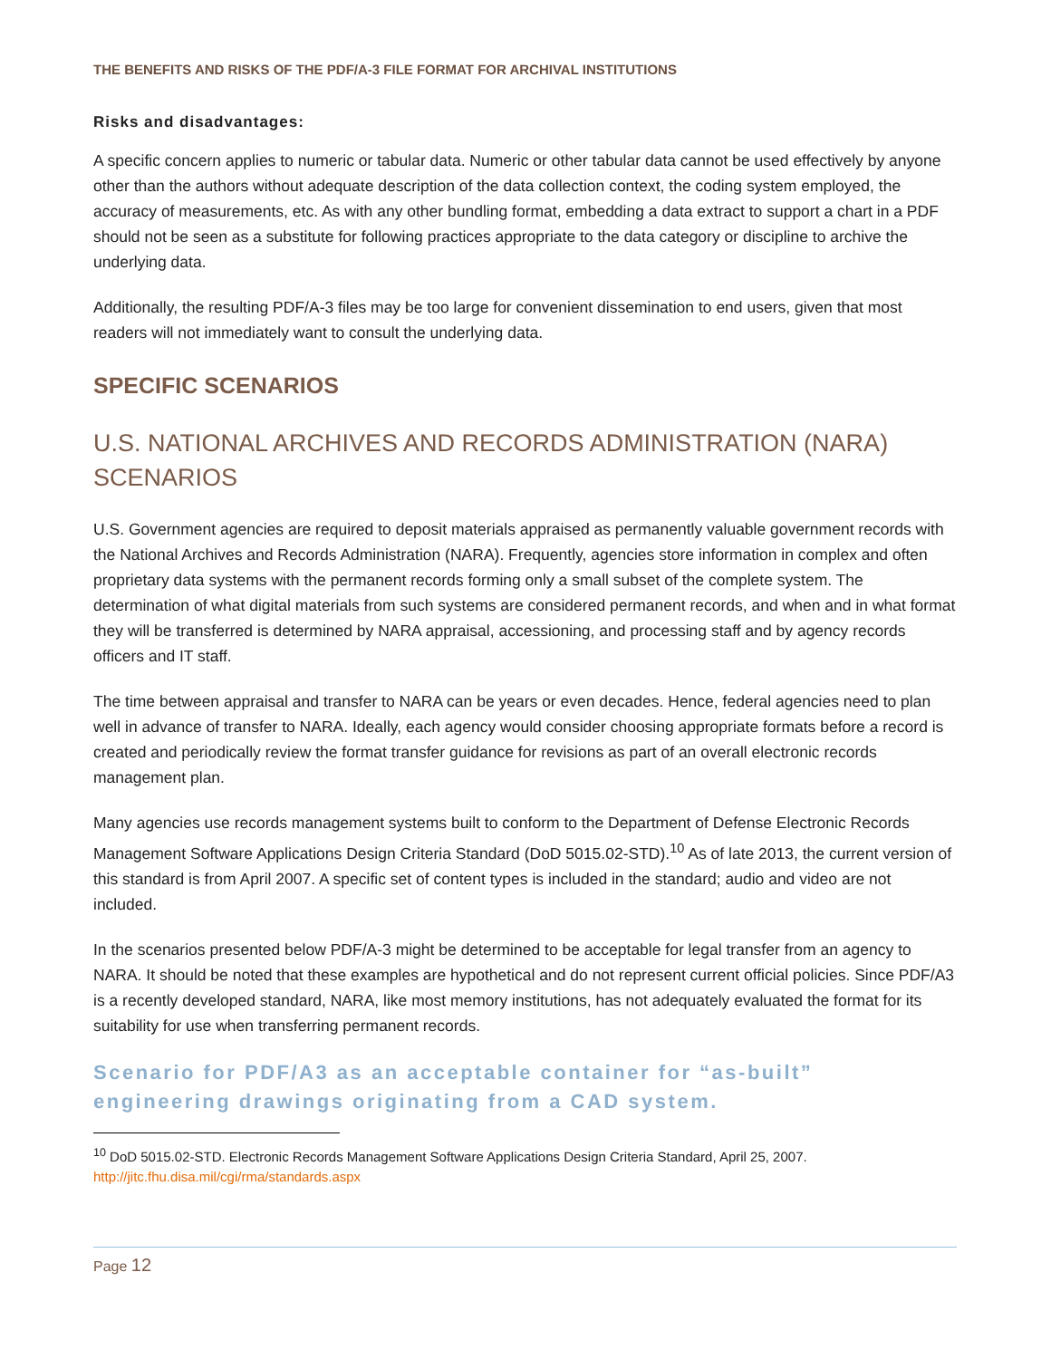THE BENEFITS AND RISKS OF THE PDF/A-3 FILE FORMAT FOR ARCHIVAL INSTITUTIONS
Risks and disadvantages:
A specific concern applies to numeric or tabular data. Numeric or other tabular data cannot be used effectively by anyone other than the authors without adequate description of the data collection context, the coding system employed, the accuracy of measurements, etc. As with any other bundling format, embedding a data extract to support a chart in a PDF should not be seen as a substitute for following practices appropriate to the data category or discipline to archive the underlying data.
Additionally, the resulting PDF/A-3 files may be too large for convenient dissemination to end users, given that most readers will not immediately want to consult the underlying data.
SPECIFIC SCENARIOS
U.S. NATIONAL ARCHIVES AND RECORDS ADMINISTRATION (NARA) SCENARIOS
U.S. Government agencies are required to deposit materials appraised as permanently valuable government records with the National Archives and Records Administration (NARA). Frequently, agencies store information in complex and often proprietary data systems with the permanent records forming only a small subset of the complete system. The determination of what digital materials from such systems are considered permanent records, and when and in what format they will be transferred is determined by NARA appraisal, accessioning, and processing staff and by agency records officers and IT staff.
The time between appraisal and transfer to NARA can be years or even decades. Hence, federal agencies need to plan well in advance of transfer to NARA. Ideally, each agency would consider choosing appropriate formats before a record is created and periodically review the format transfer guidance for revisions as part of an overall electronic records management plan.
Many agencies use records management systems built to conform to the Department of Defense Electronic Records Management Software Applications Design Criteria Standard (DoD 5015.02-STD).<sup>10</sup> As of late 2013, the current version of this standard is from April 2007. A specific set of content types is included in the standard; audio and video are not included.
In the scenarios presented below PDF/A-3 might be determined to be acceptable for legal transfer from an agency to NARA. It should be noted that these examples are hypothetical and do not represent current official policies. Since PDF/A3 is a recently developed standard, NARA, like most memory institutions, has not adequately evaluated the format for its suitability for use when transferring permanent records.
Scenario for PDF/A3 as an acceptable container for “as-built” engineering drawings originating from a CAD system.
<sup>10</sup> DoD 5015.02-STD. Electronic Records Management Software Applications Design Criteria Standard, April 25, 2007.
http://jitc.fhu.disa.mil/cgi/rma/standards.aspx
Page 12